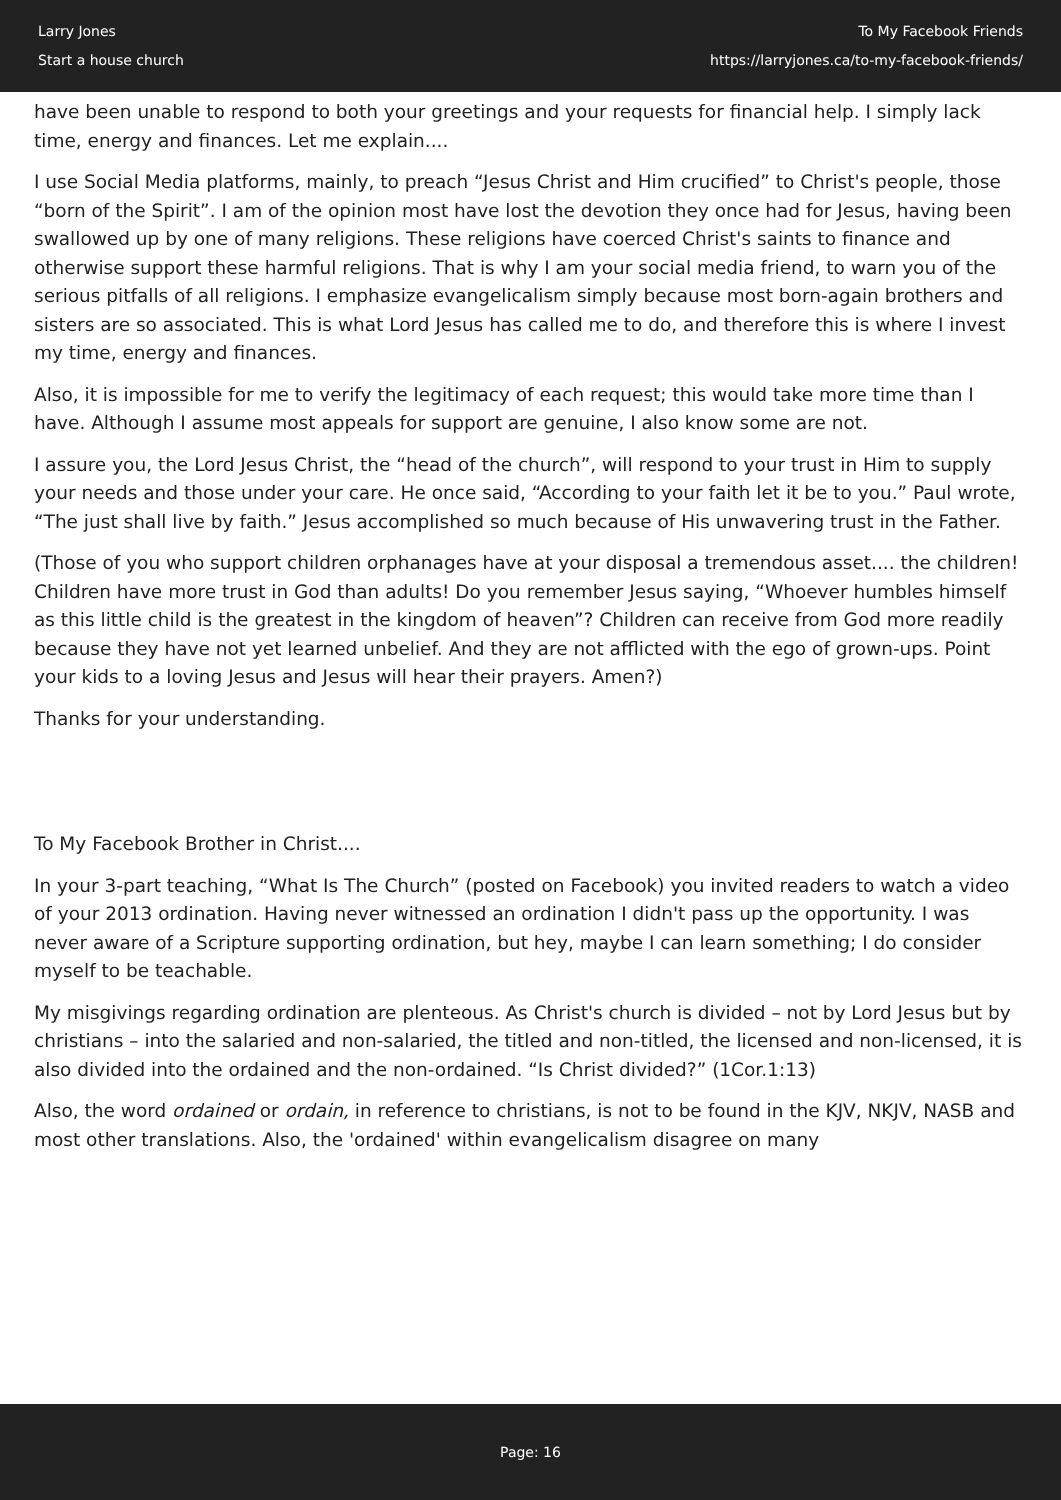Larry Jones
Start a house church
To My Facebook Friends
https://larryjones.ca/to-my-facebook-friends/
have been unable to respond to both your greetings and your requests for financial help. I simply lack time, energy and finances. Let me explain....
I use Social Media platforms, mainly, to preach “Jesus Christ and Him crucified” to Christ's people, those “born of the Spirit”. I am of the opinion most have lost the devotion they once had for Jesus, having been swallowed up by one of many religions. These religions have coerced Christ's saints to finance and otherwise support these harmful religions. That is why I am your social media friend, to warn you of the serious pitfalls of all religions. I emphasize evangelicalism simply because most born-again brothers and sisters are so associated. This is what Lord Jesus has called me to do, and therefore this is where I invest my time, energy and finances.
Also, it is impossible for me to verify the legitimacy of each request; this would take more time than I have. Although I assume most appeals for support are genuine, I also know some are not.
I assure you, the Lord Jesus Christ, the “head of the church”, will respond to your trust in Him to supply your needs and those under your care. He once said, “According to your faith let it be to you.” Paul wrote, “The just shall live by faith.” Jesus accomplished so much because of His unwavering trust in the Father.
(Those of you who support children orphanages have at your disposal a tremendous asset.... the children! Children have more trust in God than adults! Do you remember Jesus saying, “Whoever humbles himself as this little child is the greatest in the kingdom of heaven”? Children can receive from God more readily because they have not yet learned unbelief. And they are not afflicted with the ego of grown-ups. Point your kids to a loving Jesus and Jesus will hear their prayers. Amen?)
Thanks for your understanding.
To My Facebook Brother in Christ....
In your 3-part teaching, “What Is The Church” (posted on Facebook) you invited readers to watch a video of your 2013 ordination. Having never witnessed an ordination I didn't pass up the opportunity. I was never aware of a Scripture supporting ordination, but hey, maybe I can learn something; I do consider myself to be teachable.
My misgivings regarding ordination are plenteous. As Christ's church is divided – not by Lord Jesus but by christians – into the salaried and non-salaried, the titled and non-titled, the licensed and non-licensed, it is also divided into the ordained and the non-ordained. “Is Christ divided?” (1Cor.1:13)
Also, the word ordained or ordain, in reference to christians, is not to be found in the KJV, NKJV, NASB and most other translations. Also, the 'ordained' within evangelicalism disagree on many
Page: 16